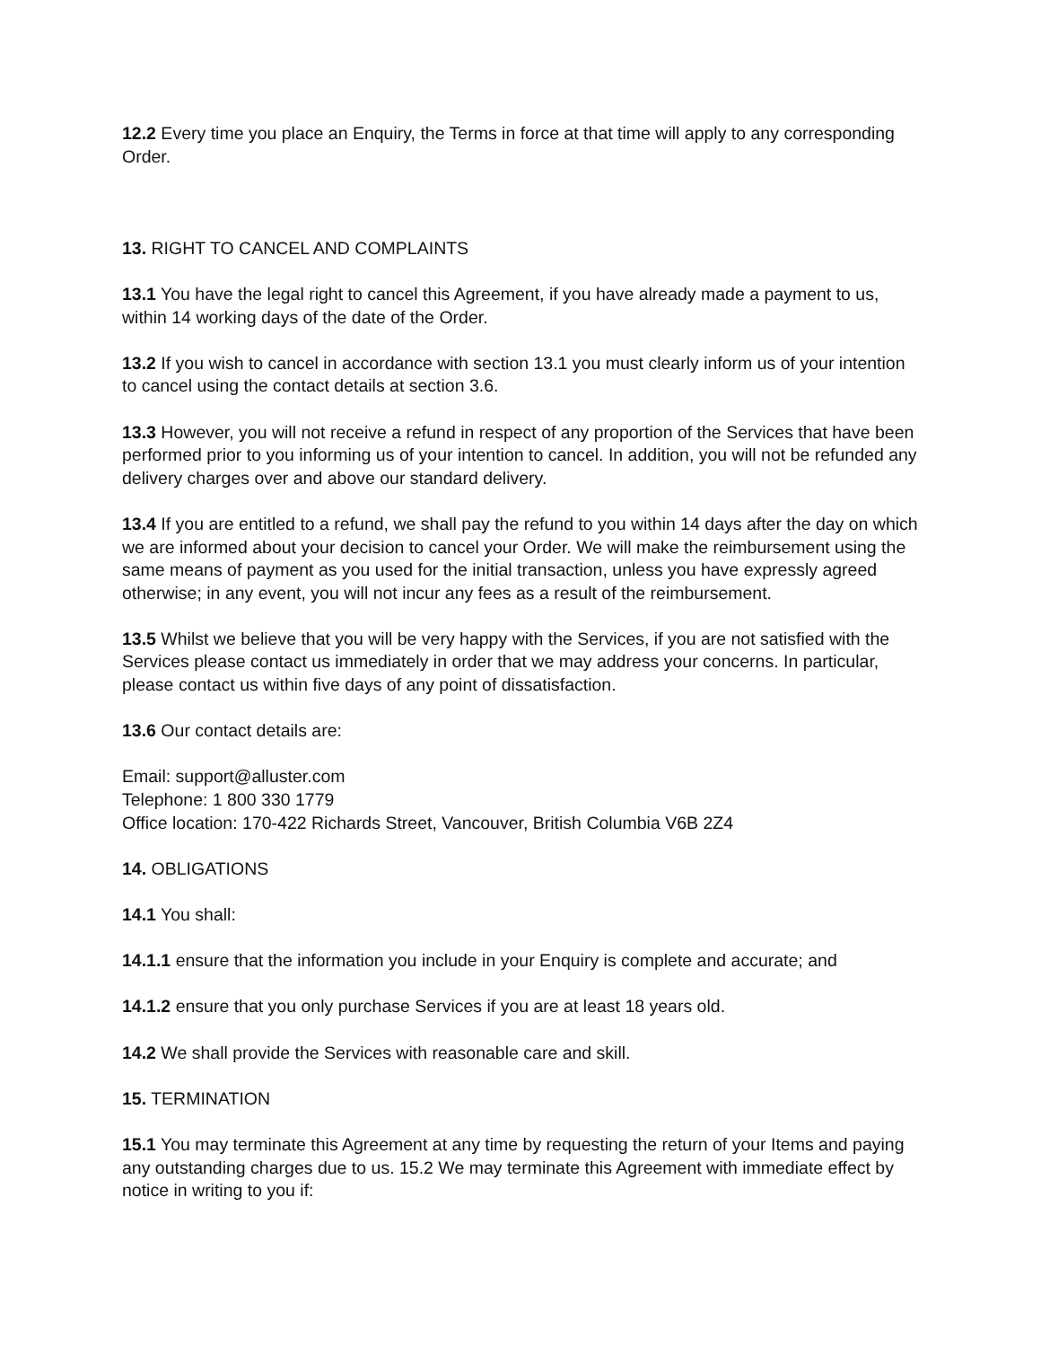12.2 Every time you place an Enquiry, the Terms in force at that time will apply to any corresponding Order.
13. RIGHT TO CANCEL AND COMPLAINTS
13.1 You have the legal right to cancel this Agreement, if you have already made a payment to us, within 14 working days of the date of the Order.
13.2 If you wish to cancel in accordance with section 13.1 you must clearly inform us of your intention to cancel using the contact details at section 3.6.
13.3 However, you will not receive a refund in respect of any proportion of the Services that have been performed prior to you informing us of your intention to cancel. In addition, you will not be refunded any delivery charges over and above our standard delivery.
13.4 If you are entitled to a refund, we shall pay the refund to you within 14 days after the day on which we are informed about your decision to cancel your Order. We will make the reimbursement using the same means of payment as you used for the initial transaction, unless you have expressly agreed otherwise; in any event, you will not incur any fees as a result of the reimbursement.
13.5 Whilst we believe that you will be very happy with the Services, if you are not satisfied with the Services please contact us immediately in order that we may address your concerns. In particular, please contact us within five days of any point of dissatisfaction.
13.6 Our contact details are:
Email: support@alluster.com
Telephone: 1 800 330 1779
Office location: 170-422 Richards Street, Vancouver, British Columbia V6B 2Z4
14. OBLIGATIONS
14.1 You shall:
14.1.1 ensure that the information you include in your Enquiry is complete and accurate; and
14.1.2 ensure that you only purchase Services if you are at least 18 years old.
14.2 We shall provide the Services with reasonable care and skill.
15. TERMINATION
15.1 You may terminate this Agreement at any time by requesting the return of your Items and paying any outstanding charges due to us. 15.2 We may terminate this Agreement with immediate effect by notice in writing to you if: